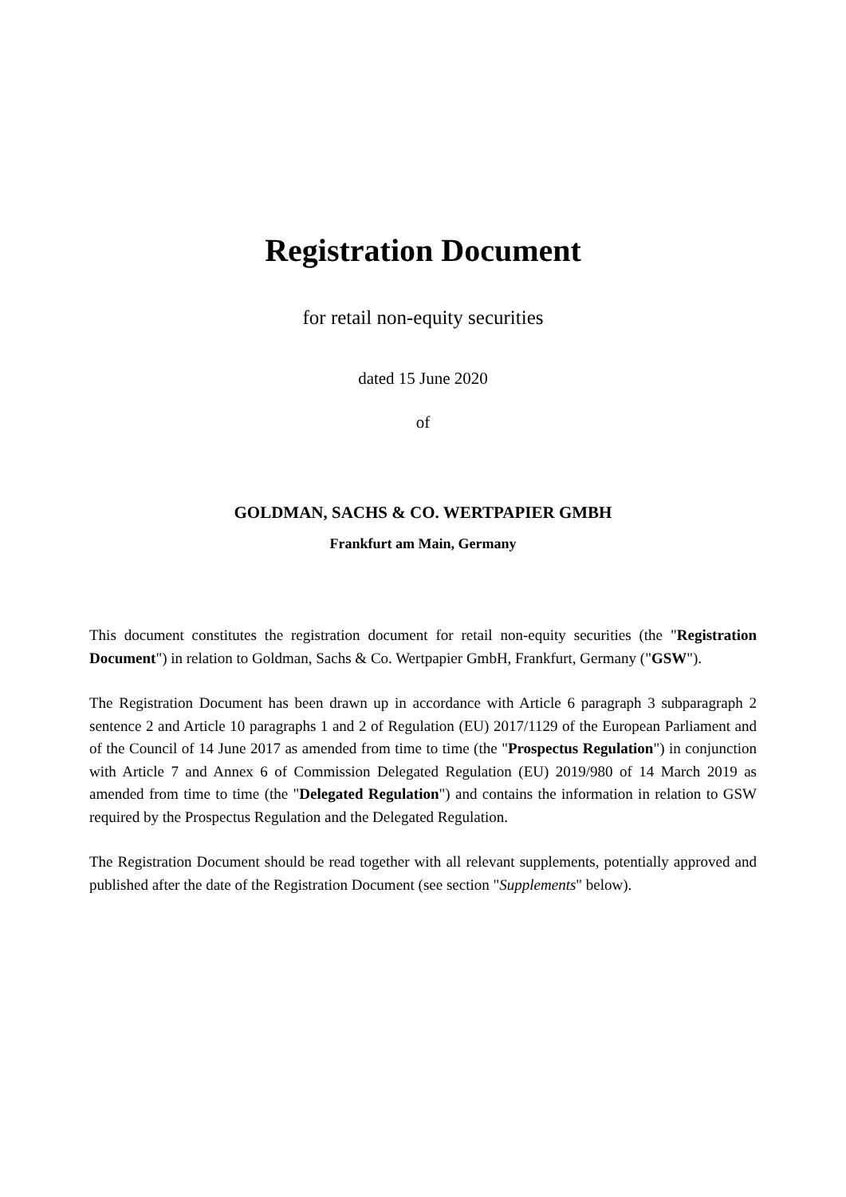Registration Document
for retail non-equity securities
dated 15 June 2020
of
GOLDMAN, SACHS & CO. WERTPAPIER GMBH
Frankfurt am Main, Germany
This document constitutes the registration document for retail non-equity securities (the "Registration Document") in relation to Goldman, Sachs & Co. Wertpapier GmbH, Frankfurt, Germany ("GSW").
The Registration Document has been drawn up in accordance with Article 6 paragraph 3 subparagraph 2 sentence 2 and Article 10 paragraphs 1 and 2 of Regulation (EU) 2017/1129 of the European Parliament and of the Council of 14 June 2017 as amended from time to time (the "Prospectus Regulation") in conjunction with Article 7 and Annex 6 of Commission Delegated Regulation (EU) 2019/980 of 14 March 2019 as amended from time to time (the "Delegated Regulation") and contains the information in relation to GSW required by the Prospectus Regulation and the Delegated Regulation.
The Registration Document should be read together with all relevant supplements, potentially approved and published after the date of the Registration Document (see section "Supplements" below).